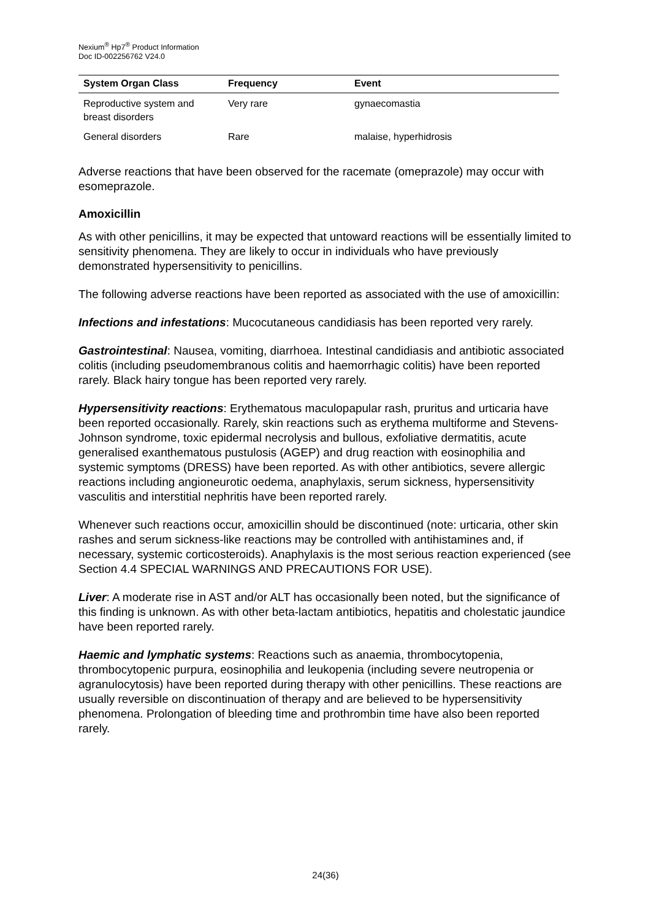Nexium<sup>®</sup> Hp7<sup>®</sup> Product Information
Doc ID-002256762 V24.0
| System Organ Class | Frequency | Event |
| --- | --- | --- |
| Reproductive system and breast disorders | Very rare | gynaecomastia |
| General disorders | Rare | malaise, hyperhidrosis |
Adverse reactions that have been observed for the racemate (omeprazole) may occur with esomeprazole.
Amoxicillin
As with other penicillins, it may be expected that untoward reactions will be essentially limited to sensitivity phenomena. They are likely to occur in individuals who have previously demonstrated hypersensitivity to penicillins.
The following adverse reactions have been reported as associated with the use of amoxicillin:
Infections and infestations: Mucocutaneous candidiasis has been reported very rarely.
Gastrointestinal: Nausea, vomiting, diarrhoea. Intestinal candidiasis and antibiotic associated colitis (including pseudomembranous colitis and haemorrhagic colitis) have been reported rarely. Black hairy tongue has been reported very rarely.
Hypersensitivity reactions: Erythematous maculopapular rash, pruritus and urticaria have been reported occasionally. Rarely, skin reactions such as erythema multiforme and Stevens-Johnson syndrome, toxic epidermal necrolysis and bullous, exfoliative dermatitis, acute generalised exanthematous pustulosis (AGEP) and drug reaction with eosinophilia and systemic symptoms (DRESS) have been reported. As with other antibiotics, severe allergic reactions including angioneurotic oedema, anaphylaxis, serum sickness, hypersensitivity vasculitis and interstitial nephritis have been reported rarely.
Whenever such reactions occur, amoxicillin should be discontinued (note: urticaria, other skin rashes and serum sickness-like reactions may be controlled with antihistamines and, if necessary, systemic corticosteroids). Anaphylaxis is the most serious reaction experienced (see Section 4.4 SPECIAL WARNINGS AND PRECAUTIONS FOR USE).
Liver: A moderate rise in AST and/or ALT has occasionally been noted, but the significance of this finding is unknown. As with other beta-lactam antibiotics, hepatitis and cholestatic jaundice have been reported rarely.
Haemic and lymphatic systems: Reactions such as anaemia, thrombocytopenia, thrombocytopenic purpura, eosinophilia and leukopenia (including severe neutropenia or agranulocytosis) have been reported during therapy with other penicillins. These reactions are usually reversible on discontinuation of therapy and are believed to be hypersensitivity phenomena. Prolongation of bleeding time and prothrombin time have also been reported rarely.
24(36)